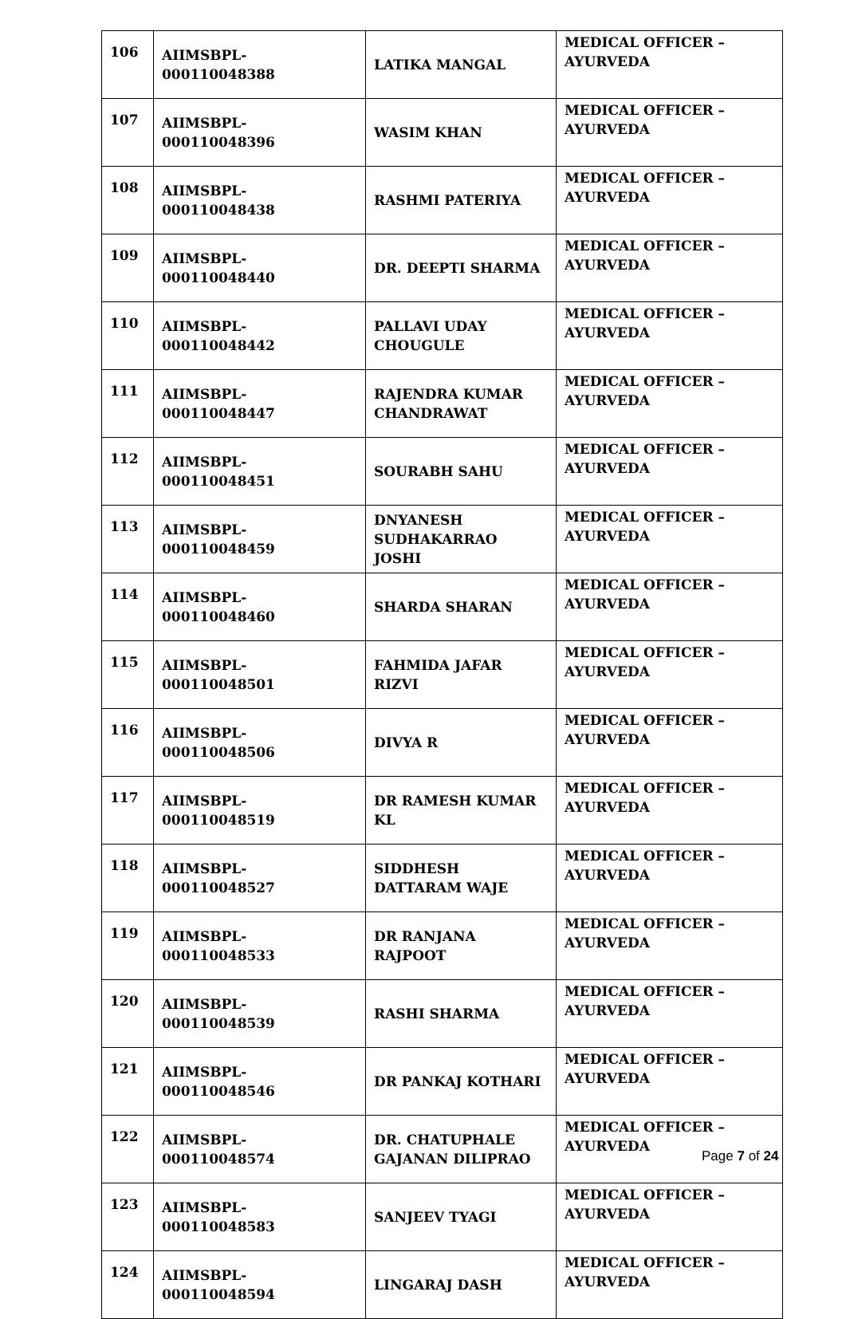| 106 | AIIMSBPL-000110048388 | LATIKA MANGAL | MEDICAL OFFICER – AYURVEDA |
| 107 | AIIMSBPL-000110048396 | WASIM KHAN | MEDICAL OFFICER – AYURVEDA |
| 108 | AIIMSBPL-000110048438 | RASHMI PATERIYA | MEDICAL OFFICER – AYURVEDA |
| 109 | AIIMSBPL-000110048440 | DR. DEEPTI SHARMA | MEDICAL OFFICER – AYURVEDA |
| 110 | AIIMSBPL-000110048442 | PALLAVI UDAY CHOUGULE | MEDICAL OFFICER – AYURVEDA |
| 111 | AIIMSBPL-000110048447 | RAJENDRA KUMAR CHANDRAWAT | MEDICAL OFFICER – AYURVEDA |
| 112 | AIIMSBPL-000110048451 | SOURABH SAHU | MEDICAL OFFICER – AYURVEDA |
| 113 | AIIMSBPL-000110048459 | DNYANESH SUDHAKARRAO JOSHI | MEDICAL OFFICER – AYURVEDA |
| 114 | AIIMSBPL-000110048460 | SHARDA SHARAN | MEDICAL OFFICER – AYURVEDA |
| 115 | AIIMSBPL-000110048501 | FAHMIDA JAFAR RIZVI | MEDICAL OFFICER – AYURVEDA |
| 116 | AIIMSBPL-000110048506 | DIVYA R | MEDICAL OFFICER – AYURVEDA |
| 117 | AIIMSBPL-000110048519 | DR RAMESH KUMAR KL | MEDICAL OFFICER – AYURVEDA |
| 118 | AIIMSBPL-000110048527 | SIDDHESH DATTARAM WAJE | MEDICAL OFFICER – AYURVEDA |
| 119 | AIIMSBPL-000110048533 | DR RANJANA RAJPOOT | MEDICAL OFFICER – AYURVEDA |
| 120 | AIIMSBPL-000110048539 | RASHI SHARMA | MEDICAL OFFICER – AYURVEDA |
| 121 | AIIMSBPL-000110048546 | DR PANKAJ KOTHARI | MEDICAL OFFICER – AYURVEDA |
| 122 | AIIMSBPL-000110048574 | DR. CHATUPHALE GAJANAN DILIPRAO | MEDICAL OFFICER – AYURVEDA |
| 123 | AIIMSBPL-000110048583 | SANJEEV TYAGI | MEDICAL OFFICER – AYURVEDA |
| 124 | AIIMSBPL-000110048594 | LINGARAJ DASH | MEDICAL OFFICER – AYURVEDA |
Page 7 of 24